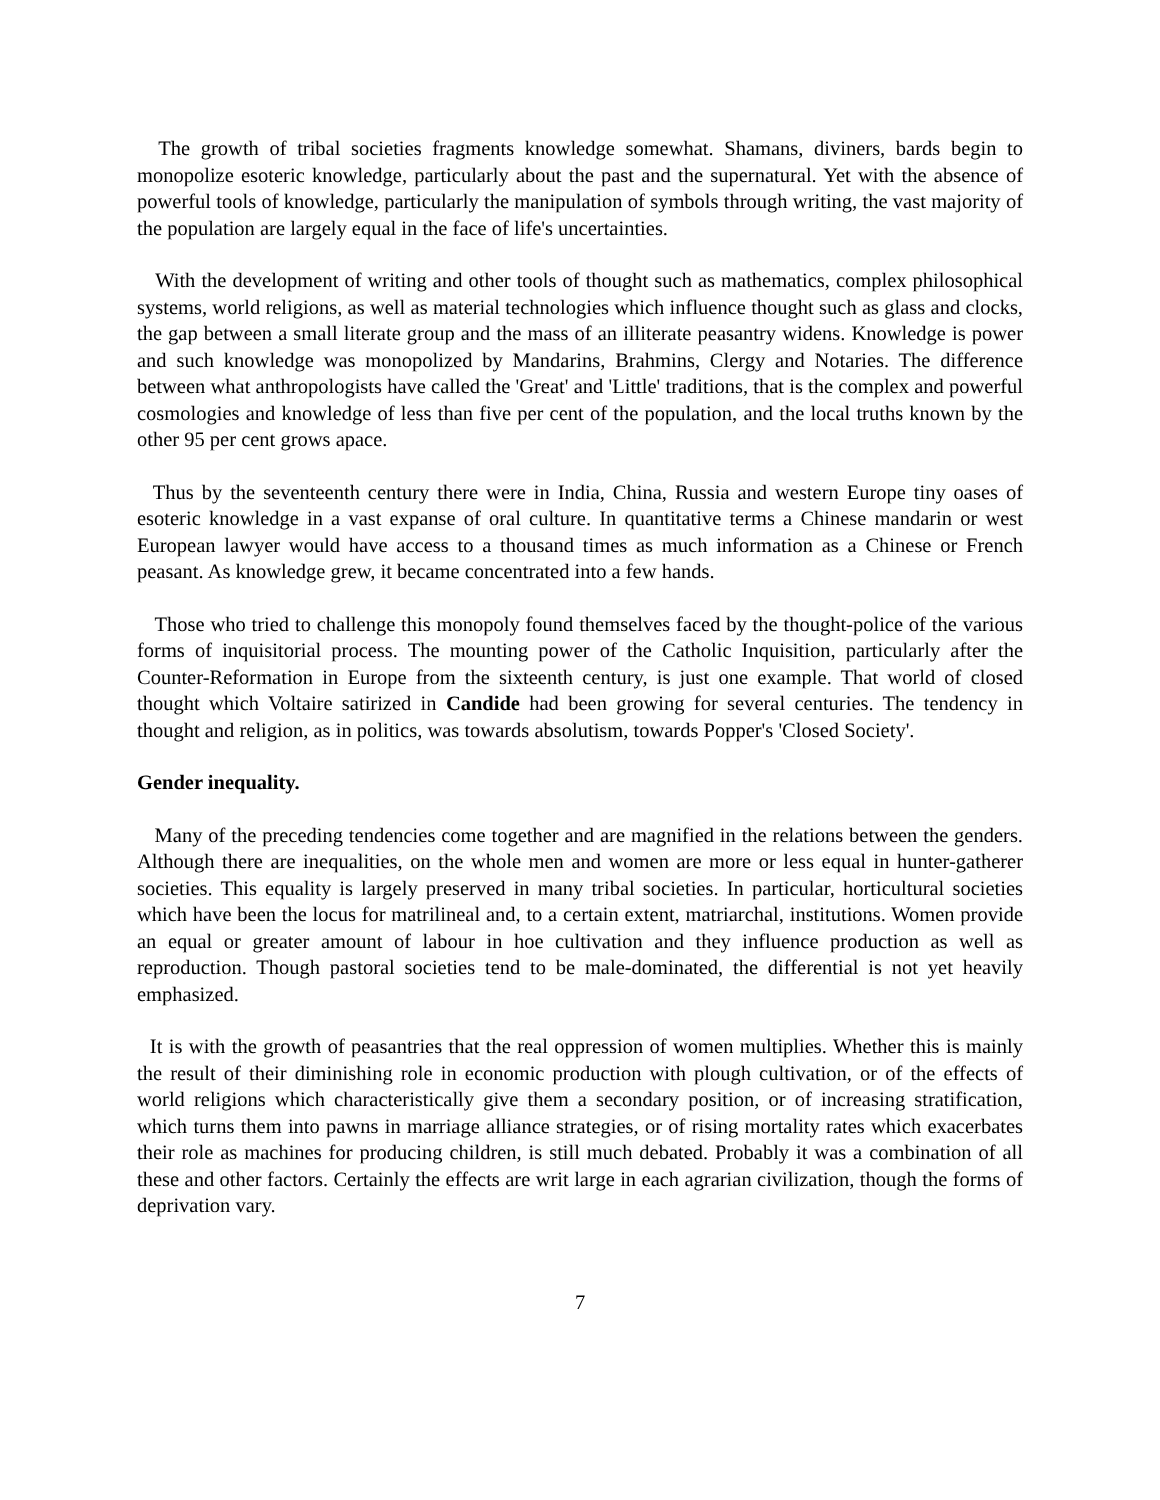The growth of tribal societies fragments knowledge somewhat. Shamans, diviners, bards begin to monopolize esoteric knowledge, particularly about the past and the supernatural. Yet with the absence of powerful tools of knowledge, particularly the manipulation of symbols through writing, the vast majority of the population are largely equal in the face of life's uncertainties.
With the development of writing and other tools of thought such as mathematics, complex philosophical systems, world religions, as well as material technologies which influence thought such as glass and clocks, the gap between a small literate group and the mass of an illiterate peasantry widens. Knowledge is power and such knowledge was monopolized by Mandarins, Brahmins, Clergy and Notaries. The difference between what anthropologists have called the 'Great' and 'Little' traditions, that is the complex and powerful cosmologies and knowledge of less than five per cent of the population, and the local truths known by the other 95 per cent grows apace.
Thus by the seventeenth century there were in India, China, Russia and western Europe tiny oases of esoteric knowledge in a vast expanse of oral culture. In quantitative terms a Chinese mandarin or west European lawyer would have access to a thousand times as much information as a Chinese or French peasant. As knowledge grew, it became concentrated into a few hands.
Those who tried to challenge this monopoly found themselves faced by the thought-police of the various forms of inquisitorial process. The mounting power of the Catholic Inquisition, particularly after the Counter-Reformation in Europe from the sixteenth century, is just one example. That world of closed thought which Voltaire satirized in Candide had been growing for several centuries. The tendency in thought and religion, as in politics, was towards absolutism, towards Popper's 'Closed Society'.
Gender inequality.
Many of the preceding tendencies come together and are magnified in the relations between the genders. Although there are inequalities, on the whole men and women are more or less equal in hunter-gatherer societies. This equality is largely preserved in many tribal societies. In particular, horticultural societies which have been the locus for matrilineal and, to a certain extent, matriarchal, institutions. Women provide an equal or greater amount of labour in hoe cultivation and they influence production as well as reproduction. Though pastoral societies tend to be male-dominated, the differential is not yet heavily emphasized.
It is with the growth of peasantries that the real oppression of women multiplies. Whether this is mainly the result of their diminishing role in economic production with plough cultivation, or of the effects of world religions which characteristically give them a secondary position, or of increasing stratification, which turns them into pawns in marriage alliance strategies, or of rising mortality rates which exacerbates their role as machines for producing children, is still much debated. Probably it was a combination of all these and other factors. Certainly the effects are writ large in each agrarian civilization, though the forms of deprivation vary.
7